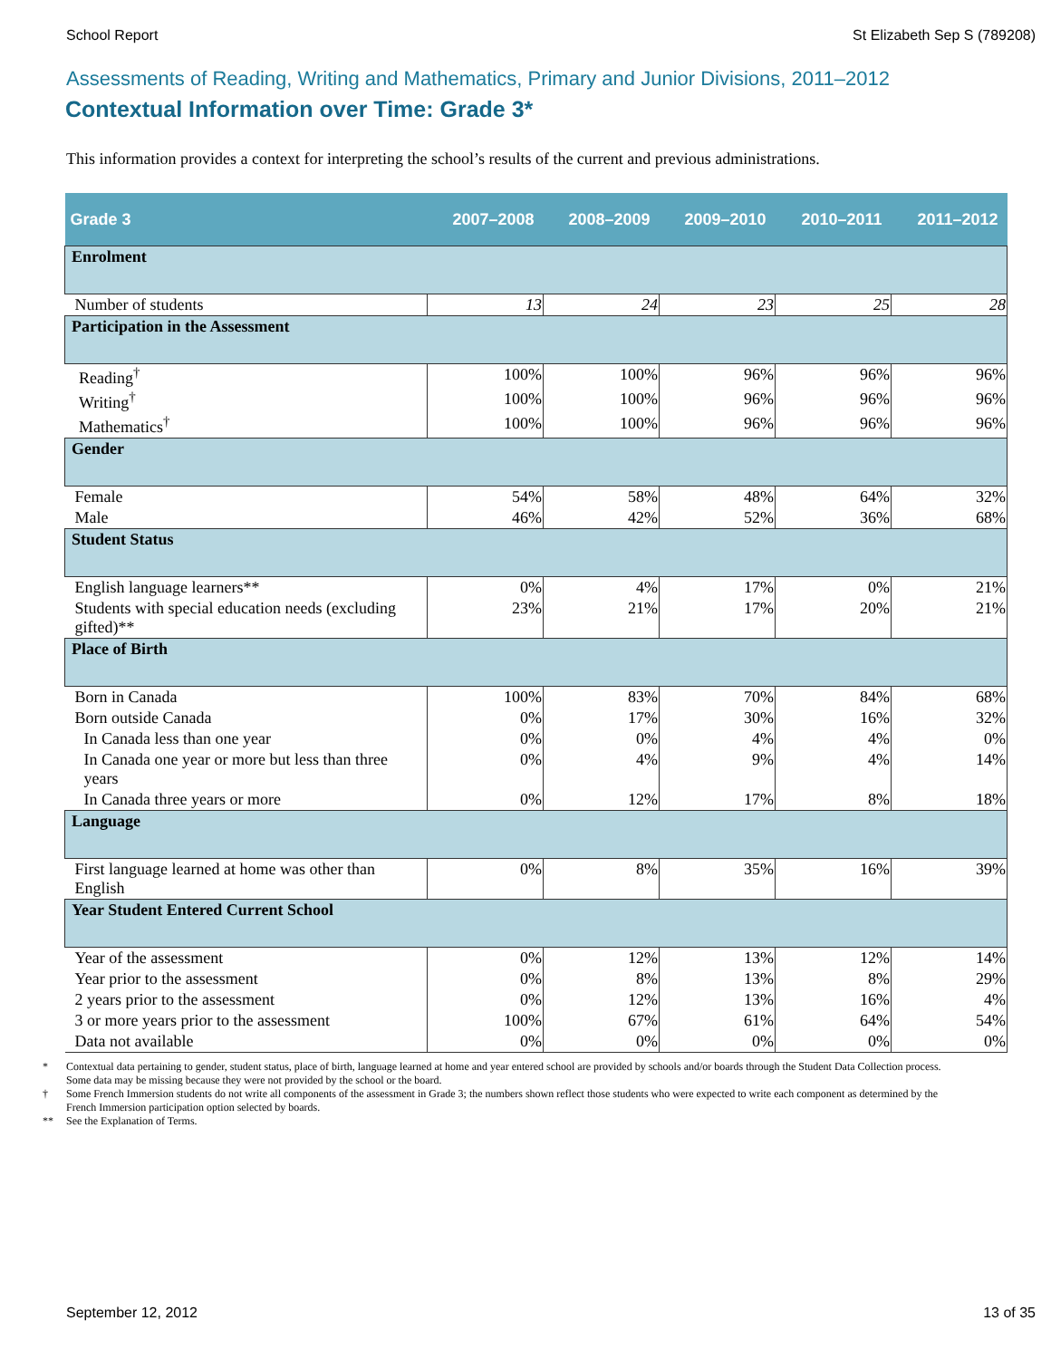School Report St Elizabeth Sep S (789208)
Assessments of Reading, Writing and Mathematics, Primary and Junior Divisions, 2011–2012
Contextual Information over Time: Grade 3*
This information provides a context for interpreting the school’s results of the current and previous administrations.
| Grade 3 | 2007–2008 | 2008–2009 | 2009–2010 | 2010–2011 | 2011–2012 |
| --- | --- | --- | --- | --- | --- |
| Enrolment | | | | | |
| Number of students | 13 | 24 | 23 | 25 | 28 |
| Participation in the Assessment | | | | | |
| Reading<sup>†</sup> | 100% | 100% | 96% | 96% | 96% |
| Writing<sup>†</sup> | 100% | 100% | 96% | 96% | 96% |
| Mathematics<sup>†</sup> | 100% | 100% | 96% | 96% | 96% |
| Gender | | | | | |
| Female | 54% | 58% | 48% | 64% | 32% |
| Male | 46% | 42% | 52% | 36% | 68% |
| Student Status | | | | | |
| English language learners** | 0% | 4% | 17% | 0% | 21% |
| Students with special education needs (excluding gifted)** | 23% | 21% | 17% | 20% | 21% |
| Place of Birth | | | | | |
| Born in Canada | 100% | 83% | 70% | 84% | 68% |
| Born outside Canada | 0% | 17% | 30% | 16% | 32% |
| In Canada less than one year | 0% | 0% | 4% | 4% | 0% |
| In Canada one year or more but less than three years | 0% | 4% | 9% | 4% | 14% |
| In Canada three years or more | 0% | 12% | 17% | 8% | 18% |
| Language | | | | | |
| First language learned at home was other than English | 0% | 8% | 35% | 16% | 39% |
| Year Student Entered Current School | | | | | |
| Year of the assessment | 0% | 12% | 13% | 12% | 14% |
| Year prior to the assessment | 0% | 8% | 13% | 8% | 29% |
| 2 years prior to the assessment | 0% | 12% | 13% | 16% | 4% |
| 3 or more years prior to the assessment | 100% | 67% | 61% | 64% | 54% |
| Data not available | 0% | 0% | 0% | 0% | 0% |
* Contextual data pertaining to gender, student status, place of birth, language learned at home and year entered school are provided by schools and/or boards through the Student Data Collection process. Some data may be missing because they were not provided by the school or the board.
† Some French Immersion students do not write all components of the assessment in Grade 3; the numbers shown reflect those students who were expected to write each component as determined by the French Immersion participation option selected by boards.
** See the Explanation of Terms.
September 12, 2012 13 of 35